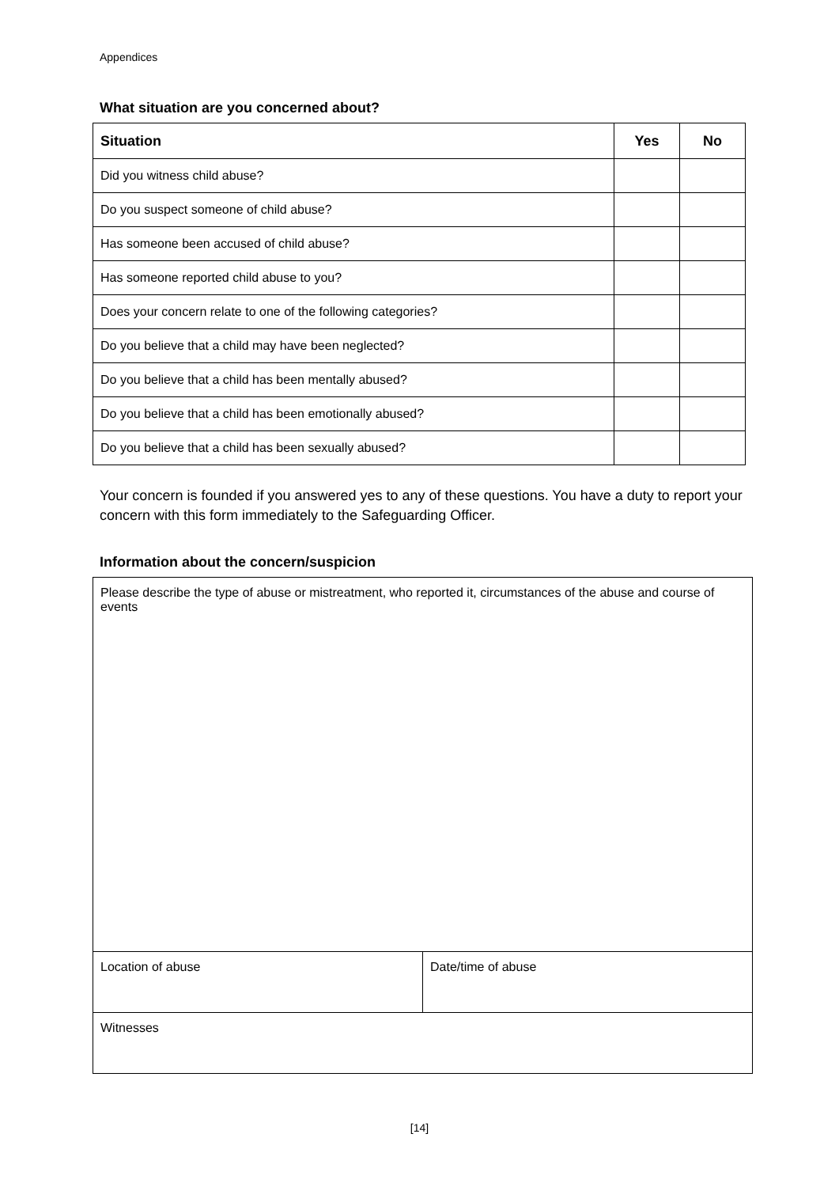Appendices
What situation are you concerned about?
| Situation | Yes | No |
| --- | --- | --- |
| Did you witness child abuse? | | |
| Do you suspect someone of child abuse? | | |
| Has someone been accused of child abuse? | | |
| Has someone reported child abuse to you? | | |
| Does your concern relate to one of the following categories? | | |
| Do you believe that a child may have been neglected? | | |
| Do you believe that a child has been mentally abused? | | |
| Do you believe that a child has been emotionally abused? | | |
| Do you believe that a child has been sexually abused? | | |
Your concern is founded if you answered yes to any of these questions. You have a duty to report your concern with this form immediately to the Safeguarding Officer.
Information about the concern/suspicion
| Please describe the type of abuse or mistreatment, who reported it, circumstances of the abuse and course of events | |
| Location of abuse | Date/time of abuse |
| Witnesses | |
[14]